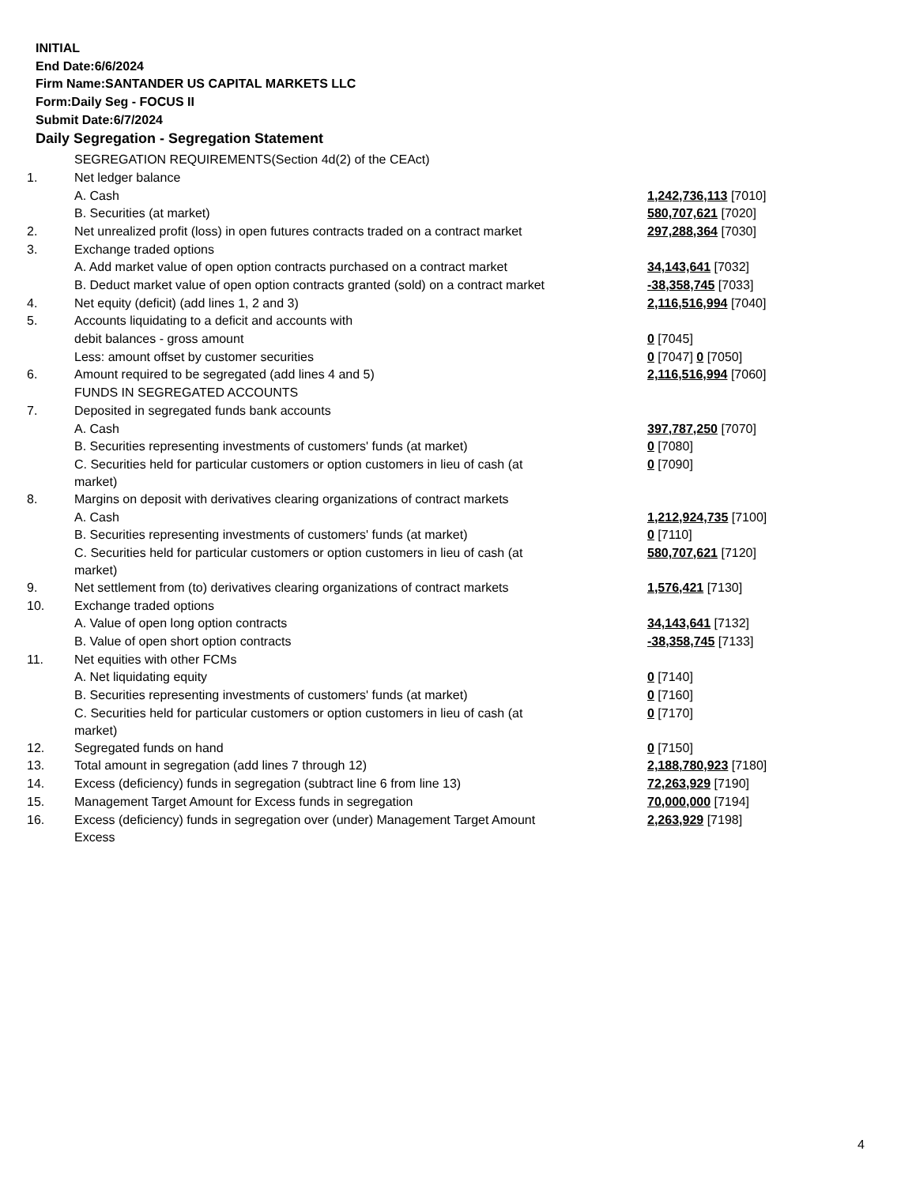INITIAL
End Date:6/6/2024
Firm Name:SANTANDER US CAPITAL MARKETS LLC
Form:Daily Seg - FOCUS II
Submit Date:6/7/2024
Daily Segregation - Segregation Statement
| | SEGREGATION REQUIREMENTS(Section 4d(2) of the CEAct) | |
| 1. | Net ledger balance | |
| | A. Cash | 1,242,736,113 [7010] |
| | B. Securities (at market) | 580,707,621 [7020] |
| 2. | Net unrealized profit (loss) in open futures contracts traded on a contract market | 297,288,364 [7030] |
| 3. | Exchange traded options | |
| | A. Add market value of open option contracts purchased on a contract market | 34,143,641 [7032] |
| | B. Deduct market value of open option contracts granted (sold) on a contract market | -38,358,745 [7033] |
| 4. | Net equity (deficit) (add lines 1, 2 and 3) | 2,116,516,994 [7040] |
| 5. | Accounts liquidating to a deficit and accounts with | |
| | debit balances - gross amount | 0 [7045] |
| | Less: amount offset by customer securities | 0 [7047] 0 [7050] |
| 6. | Amount required to be segregated (add lines 4 and 5) | 2,116,516,994 [7060] |
| | FUNDS IN SEGREGATED ACCOUNTS | |
| 7. | Deposited in segregated funds bank accounts | |
| | A. Cash | 397,787,250 [7070] |
| | B. Securities representing investments of customers' funds (at market) | 0 [7080] |
| | C. Securities held for particular customers or option customers in lieu of cash (at market) | 0 [7090] |
| 8. | Margins on deposit with derivatives clearing organizations of contract markets | |
| | A. Cash | 1,212,924,735 [7100] |
| | B. Securities representing investments of customers' funds (at market) | 0 [7110] |
| | C. Securities held for particular customers or option customers in lieu of cash (at market) | 580,707,621 [7120] |
| 9. | Net settlement from (to) derivatives clearing organizations of contract markets | 1,576,421 [7130] |
| 10. | Exchange traded options | |
| | A. Value of open long option contracts | 34,143,641 [7132] |
| | B. Value of open short option contracts | -38,358,745 [7133] |
| 11. | Net equities with other FCMs | |
| | A. Net liquidating equity | 0 [7140] |
| | B. Securities representing investments of customers' funds (at market) | 0 [7160] |
| | C. Securities held for particular customers or option customers in lieu of cash (at market) | 0 [7170] |
| 12. | Segregated funds on hand | 0 [7150] |
| 13. | Total amount in segregation (add lines 7 through 12) | 2,188,780,923 [7180] |
| 14. | Excess (deficiency) funds in segregation (subtract line 6 from line 13) | 72,263,929 [7190] |
| 15. | Management Target Amount for Excess funds in segregation | 70,000,000 [7194] |
| 16. | Excess (deficiency) funds in segregation over (under) Management Target Amount Excess | 2,263,929 [7198] |
4